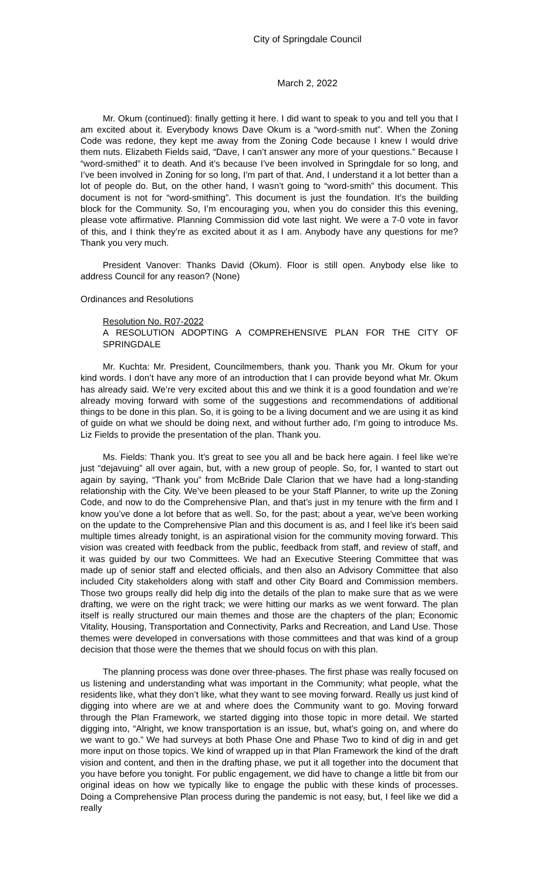City of Springdale Council
March 2, 2022
Mr. Okum (continued): finally getting it here. I did want to speak to you and tell you that I am excited about it. Everybody knows Dave Okum is a “word-smith nut”. When the Zoning Code was redone, they kept me away from the Zoning Code because I knew I would drive them nuts. Elizabeth Fields said, “Dave, I can’t answer any more of your questions.” Because I “word-smithed” it to death. And it’s because I’ve been involved in Springdale for so long, and I’ve been involved in Zoning for so long, I’m part of that. And, I understand it a lot better than a lot of people do. But, on the other hand, I wasn’t going to “word-smith” this document. This document is not for “word-smithing”. This document is just the foundation. It’s the building block for the Community. So, I’m encouraging you, when you do consider this this evening, please vote affirmative. Planning Commission did vote last night. We were a 7-0 vote in favor of this, and I think they’re as excited about it as I am. Anybody have any questions for me? Thank you very much.
President Vanover: Thanks David (Okum). Floor is still open. Anybody else like to address Council for any reason? (None)
Ordinances and Resolutions
Resolution No. R07-2022
A RESOLUTION ADOPTING A COMPREHENSIVE PLAN FOR THE CITY OF SPRINGDALE
Mr. Kuchta: Mr. President, Councilmembers, thank you. Thank you Mr. Okum for your kind words. I don’t have any more of an introduction that I can provide beyond what Mr. Okum has already said. We’re very excited about this and we think it is a good foundation and we’re already moving forward with some of the suggestions and recommendations of additional things to be done in this plan. So, it is going to be a living document and we are using it as kind of guide on what we should be doing next, and without further ado, I’m going to introduce Ms. Liz Fields to provide the presentation of the plan. Thank you.
Ms. Fields: Thank you. It’s great to see you all and be back here again. I feel like we’re just “dejavuing” all over again, but, with a new group of people. So, for, I wanted to start out again by saying, “Thank you” from McBride Dale Clarion that we have had a long-standing relationship with the City. We’ve been pleased to be your Staff Planner, to write up the Zoning Code, and now to do the Comprehensive Plan, and that’s just in my tenure with the firm and I know you’ve done a lot before that as well. So, for the past; about a year, we’ve been working on the update to the Comprehensive Plan and this document is as, and I feel like it’s been said multiple times already tonight, is an aspirational vision for the community moving forward. This vision was created with feedback from the public, feedback from staff, and review of staff, and it was guided by our two Committees. We had an Executive Steering Committee that was made up of senior staff and elected officials, and then also an Advisory Committee that also included City stakeholders along with staff and other City Board and Commission members. Those two groups really did help dig into the details of the plan to make sure that as we were drafting, we were on the right track; we were hitting our marks as we went forward. The plan itself is really structured our main themes and those are the chapters of the plan; Economic Vitality, Housing, Transportation and Connectivity, Parks and Recreation, and Land Use. Those themes were developed in conversations with those committees and that was kind of a group decision that those were the themes that we should focus on with this plan.
The planning process was done over three-phases. The first phase was really focused on us listening and understanding what was important in the Community; what people, what the residents like, what they don’t like, what they want to see moving forward. Really us just kind of digging into where are we at and where does the Community want to go. Moving forward through the Plan Framework, we started digging into those topic in more detail. We started digging into, “Alright, we know transportation is an issue, but, what’s going on, and where do we want to go.” We had surveys at both Phase One and Phase Two to kind of dig in and get more input on those topics. We kind of wrapped up in that Plan Framework the kind of the draft vision and content, and then in the drafting phase, we put it all together into the document that you have before you tonight. For public engagement, we did have to change a little bit from our original ideas on how we typically like to engage the public with these kinds of processes. Doing a Comprehensive Plan process during the pandemic is not easy, but, I feel like we did a really